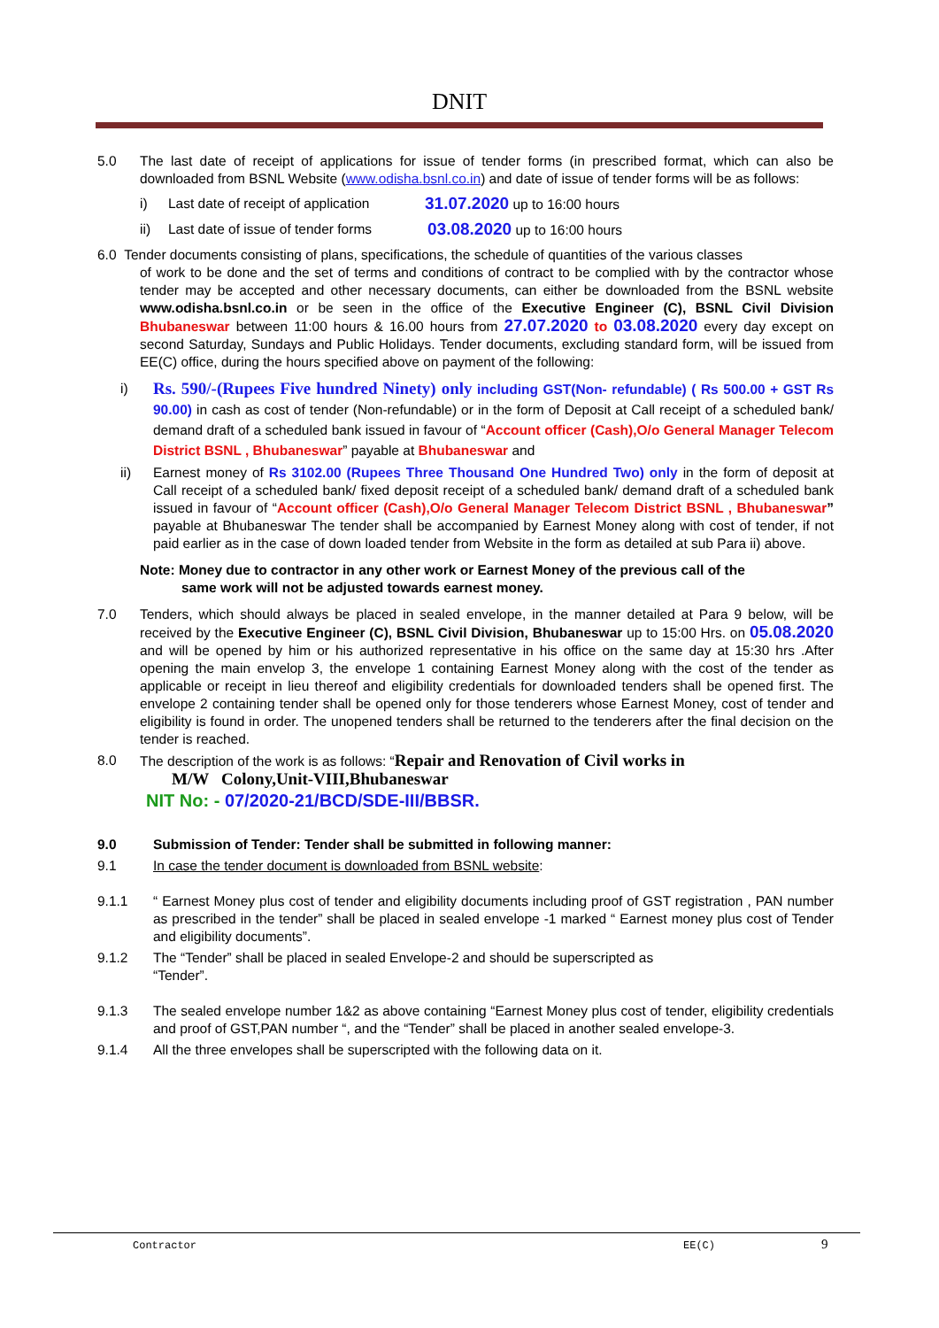DNIT
5.0 The last date of receipt of applications for issue of tender forms (in prescribed format, which can also be downloaded from BSNL Website (www.odisha.bsnl.co.in) and date of issue of tender forms will be as follows:
i) Last date of receipt of application
31.07.2020 up to 16:00 hours
ii) Last date of issue of tender forms
03.08.2020 up to 16:00 hours
6.0 Tender documents consisting of plans, specifications, the schedule of quantities of the various classes
of work to be done and the set of terms and conditions of contract to be complied with by the contractor whose tender may be accepted and other necessary documents, can either be downloaded from the BSNL website www.odisha.bsnl.co.in or be seen in the office of the Executive Engineer (C), BSNL Civil Division Bhubaneswar between 11:00 hours & 16.00 hours from 27.07.2020 to 03.08.2020 every day except on second Saturday, Sundays and Public Holidays. Tender documents, excluding standard form, will be issued from EE(C) office, during the hours specified above on payment of the following:
i)
Rs. 590/-(Rupees Five hundred Ninety) only including GST(Non- refundable) ( Rs 500.00 + GST Rs 90.00) in cash as cost of tender (Non-refundable) or in the form of Deposit at Call receipt of a scheduled bank/ demand draft of a scheduled bank issued in favour of “Account officer (Cash),O/o General Manager Telecom District BSNL , Bhubaneswar” payable at Bhubaneswar and
ii) Earnest money of Rs 3102.00 (Rupees Three Thousand One Hundred Two) only in the form of deposit at Call receipt of a scheduled bank/ fixed deposit receipt of a scheduled bank/ demand draft of a scheduled bank issued in favour of “Account officer (Cash),O/o General Manager Telecom District BSNL , Bhubaneswar” payable at Bhubaneswar The tender shall be accompanied by Earnest Money along with cost of tender, if not paid earlier as in the case of down loaded tender from Website in the form as detailed at sub Para ii) above.
Note: Money due to contractor in any other work or Earnest Money of the previous call of the
same work will not be adjusted towards earnest money.
7.0 Tenders, which should always be placed in sealed envelope, in the manner detailed at Para 9 below, will be received by the Executive Engineer (C), BSNL Civil Division, Bhubaneswar up to 15:00 Hrs. on 05.08.2020 and will be opened by him or his authorized representative in his office on the same day at 15:30 hrs .After opening the main envelop 3, the envelope 1 containing Earnest Money along with the cost of the tender as applicable or receipt in lieu thereof and eligibility credentials for downloaded tenders shall be opened first. The envelope 2 containing tender shall be opened only for those tenderers whose Earnest Money, cost of tender and eligibility is found in order. The unopened tenders shall be returned to the tenderers after the final decision on the tender is reached.
8.0 The description of the work is as follows: “Repair and Renovation of Civil works in
M/W Colony,Unit-VIII,Bhubaneswar
NIT No: - 07/2020-21/BCD/SDE-III/BBSR.
9.0 Submission of Tender: Tender shall be submitted in following manner:
9.1 In case the tender document is downloaded from BSNL website:
9.1.1 “ Earnest Money plus cost of tender and eligibility documents including proof of GST registration , PAN number as prescribed in the tender” shall be placed in sealed envelope -1 marked “ Earnest money plus cost of Tender and eligibility documents”.
9.1.2 The “Tender” shall be placed in sealed Envelope-2 and should be superscripted as
“Tender”.
9.1.3 The sealed envelope number 1&2 as above containing “Earnest Money plus cost of tender, eligibility credentials and proof of GST,PAN number “, and the “Tender” shall be placed in another sealed envelope-3.
9.1.4 All the three envelopes shall be superscripted with the following data on it.
Contractor EE(C) 9